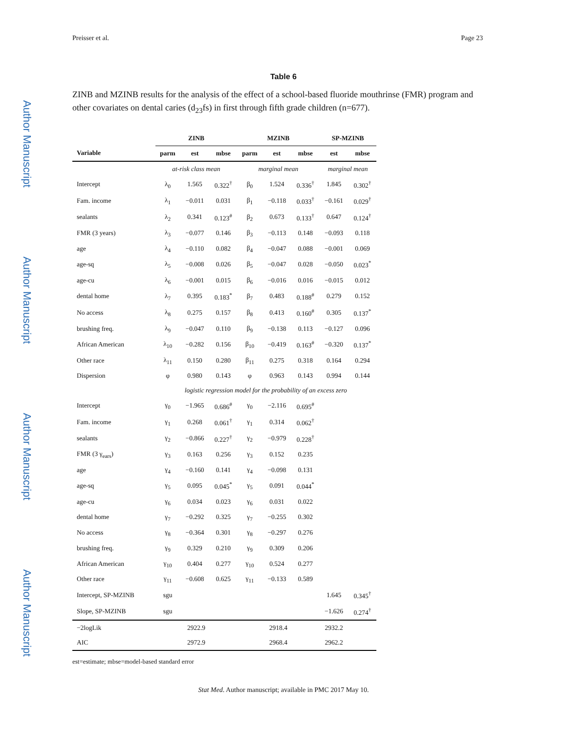Author Manuscript
Author Manuscript
Author Manuscript
Author Manuscript
Preisser et al. Page 23
Table 6
ZINB and MZINB results for the analysis of the effect of a school-based fluoride mouthrinse (FMR) program and other covariates on dental caries (d<sub>23</sub>fs) in first through fifth grade children (n=677).
| | ZINB | | | MZINB | | | SP-MZINB | |
| --- | --- | --- | --- | --- | --- | --- | --- | --- |
| Variable | parm | est | mbse | parm | est | mbse | est | mbse |
| | at-risk class mean | | | marginal mean | | | marginal mean | |
| Intercept | λ<sub>0</sub> | 1.565 | 0.322<sup>†</sup> | β<sub>0</sub> | 1.524 | 0.336<sup>†</sup> | 1.845 | 0.302<sup>†</sup> |
| Fam. income | λ<sub>1</sub> | −0.011 | 0.031 | β<sub>1</sub> | −0.118 | 0.033<sup>†</sup> | −0.161 | 0.029<sup>†</sup> |
| sealants | λ<sub>2</sub> | 0.341 | 0.123<sup>#</sup> | β<sub>2</sub> | 0.673 | 0.133<sup>†</sup> | 0.647 | 0.124<sup>†</sup> |
| FMR (3 years) | λ<sub>3</sub> | −0.077 | 0.146 | β<sub>3</sub> | −0.113 | 0.148 | −0.093 | 0.118 |
| age | λ<sub>4</sub> | −0.110 | 0.082 | β<sub>4</sub> | −0.047 | 0.088 | −0.001 | 0.069 |
| age-sq | λ<sub>5</sub> | −0.008 | 0.026 | β<sub>5</sub> | −0.047 | 0.028 | −0.050 | 0.023<sup>*</sup> |
| age-cu | λ<sub>6</sub> | −0.001 | 0.015 | β<sub>6</sub> | −0.016 | 0.016 | −0.015 | 0.012 |
| dental home | λ<sub>7</sub> | 0.395 | 0.183<sup>*</sup> | β<sub>7</sub> | 0.483 | 0.188<sup>#</sup> | 0.279 | 0.152 |
| No access | λ<sub>8</sub> | 0.275 | 0.157 | β<sub>8</sub> | 0.413 | 0.160<sup>#</sup> | 0.305 | 0.137<sup>*</sup> |
| brushing freq. | λ<sub>9</sub> | −0.047 | 0.110 | β<sub>9</sub> | −0.138 | 0.113 | −0.127 | 0.096 |
| African American | λ<sub>10</sub> | −0.282 | 0.156 | β<sub>10</sub> | −0.419 | 0.163<sup>#</sup> | −0.320 | 0.137<sup>*</sup> |
| Other race | λ<sub>11</sub> | 0.150 | 0.280 | β<sub>11</sub> | 0.275 | 0.318 | 0.164 | 0.294 |
| Dispersion | φ | 0.980 | 0.143 | φ | 0.963 | 0.143 | 0.994 | 0.144 |
| | logistic regression model for the probability of an excess zero | | | | | | | |
| Intercept | γ<sub>0</sub> | −1.965 | 0.686<sup>#</sup> | γ<sub>0</sub> | −2.116 | 0.695<sup>#</sup> | | |
| Fam. income | γ<sub>1</sub> | 0.268 | 0.061<sup>†</sup> | γ<sub>1</sub> | 0.314 | 0.062<sup>†</sup> | | |
| sealants | γ<sub>2</sub> | −0.866 | 0.227<sup>†</sup> | γ<sub>2</sub> | −0.979 | 0.228<sup>†</sup> | | |
| FMR (3 γ<sub>ears</sub>) | γ<sub>3</sub> | 0.163 | 0.256 | γ<sub>3</sub> | 0.152 | 0.235 | | |
| age | γ<sub>4</sub> | −0.160 | 0.141 | γ<sub>4</sub> | −0.098 | 0.131 | | |
| age-sq | γ<sub>5</sub> | 0.095 | 0.045<sup>*</sup> | γ<sub>5</sub> | 0.091 | 0.044<sup>*</sup> | | |
| age-cu | γ<sub>6</sub> | 0.034 | 0.023 | γ<sub>6</sub> | 0.031 | 0.022 | | |
| dental home | γ<sub>7</sub> | −0.292 | 0.325 | γ<sub>7</sub> | −0.255 | 0.302 | | |
| No access | γ<sub>8</sub> | −0.364 | 0.301 | γ<sub>8</sub> | −0.297 | 0.276 | | |
| brushing freq. | γ<sub>9</sub> | 0.329 | 0.210 | γ<sub>9</sub> | 0.309 | 0.206 | | |
| African American | γ<sub>10</sub> | 0.404 | 0.277 | γ<sub>10</sub> | 0.524 | 0.277 | | |
| Other race | γ<sub>11</sub> | −0.608 | 0.625 | γ<sub>11</sub> | −0.133 | 0.589 | | |
| Intercept, SP-MZINB | sgu | | | | | | 1.645 | 0.345<sup>†</sup> |
| Slope, SP-MZINB | sgu | | | | | | −1.626 | 0.274<sup>†</sup> |
| −2logLik | 2922.9 | | | 2918.4 | | | 2932.2 | |
| AIC | 2972.9 | | | 2968.4 | | | 2962.2 | |
est=estimate; mbse=model-based standard error
Stat Med. Author manuscript; available in PMC 2017 May 10.